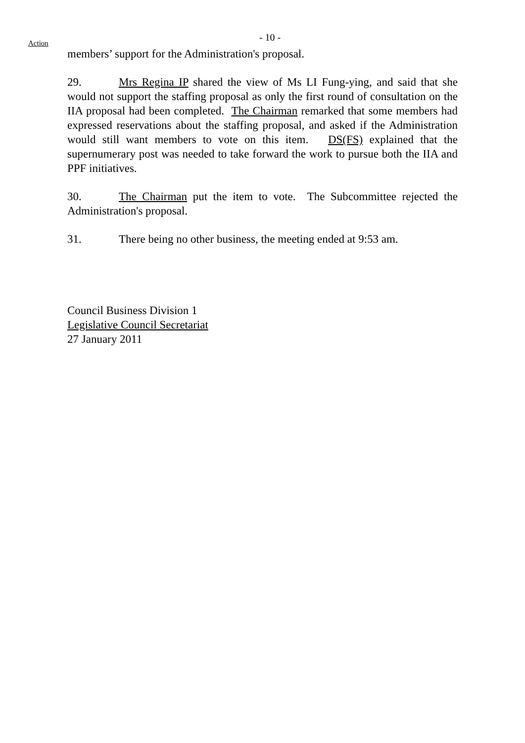- 10 -
Action
members’ support for the Administration's proposal.
29. Mrs Regina IP shared the view of Ms LI Fung-ying, and said that she would not support the staffing proposal as only the first round of consultation on the IIA proposal had been completed. The Chairman remarked that some members had expressed reservations about the staffing proposal, and asked if the Administration would still want members to vote on this item. DS(FS) explained that the supernumerary post was needed to take forward the work to pursue both the IIA and PPF initiatives.
30. The Chairman put the item to vote. The Subcommittee rejected the Administration's proposal.
31. There being no other business, the meeting ended at 9:53 am.
Council Business Division 1
Legislative Council Secretariat
27 January 2011